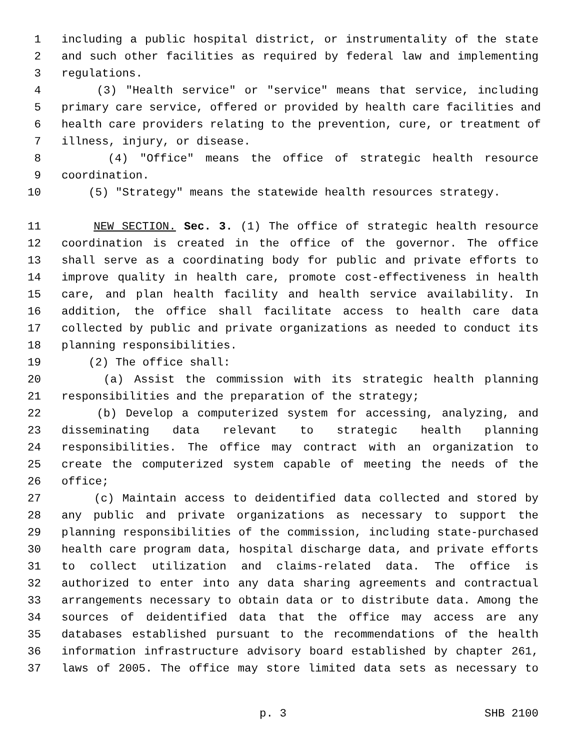1 including a public hospital district, or instrumentality of the state
2 and such other facilities as required by federal law and implementing
3 regulations.
4 (3) "Health service" or "service" means that service, including
5 primary care service, offered or provided by health care facilities and
6 health care providers relating to the prevention, cure, or treatment of
7 illness, injury, or disease.
8 (4) "Office" means the office of strategic health resource
9 coordination.
10 (5) "Strategy" means the statewide health resources strategy.
11 NEW SECTION. Sec. 3. (1) The office of strategic health resource
12 coordination is created in the office of the governor. The office
13 shall serve as a coordinating body for public and private efforts to
14 improve quality in health care, promote cost-effectiveness in health
15 care, and plan health facility and health service availability. In
16 addition, the office shall facilitate access to health care data
17 collected by public and private organizations as needed to conduct its
18 planning responsibilities.
19 (2) The office shall:
20 (a) Assist the commission with its strategic health planning
21 responsibilities and the preparation of the strategy;
22 (b) Develop a computerized system for accessing, analyzing, and
23 disseminating data relevant to strategic health planning
24 responsibilities. The office may contract with an organization to
25 create the computerized system capable of meeting the needs of the
26 office;
27 (c) Maintain access to deidentified data collected and stored by
28 any public and private organizations as necessary to support the
29 planning responsibilities of the commission, including state-purchased
30 health care program data, hospital discharge data, and private efforts
31 to collect utilization and claims-related data. The office is
32 authorized to enter into any data sharing agreements and contractual
33 arrangements necessary to obtain data or to distribute data. Among the
34 sources of deidentified data that the office may access are any
35 databases established pursuant to the recommendations of the health
36 information infrastructure advisory board established by chapter 261,
37 laws of 2005. The office may store limited data sets as necessary to
p. 3 SHB 2100